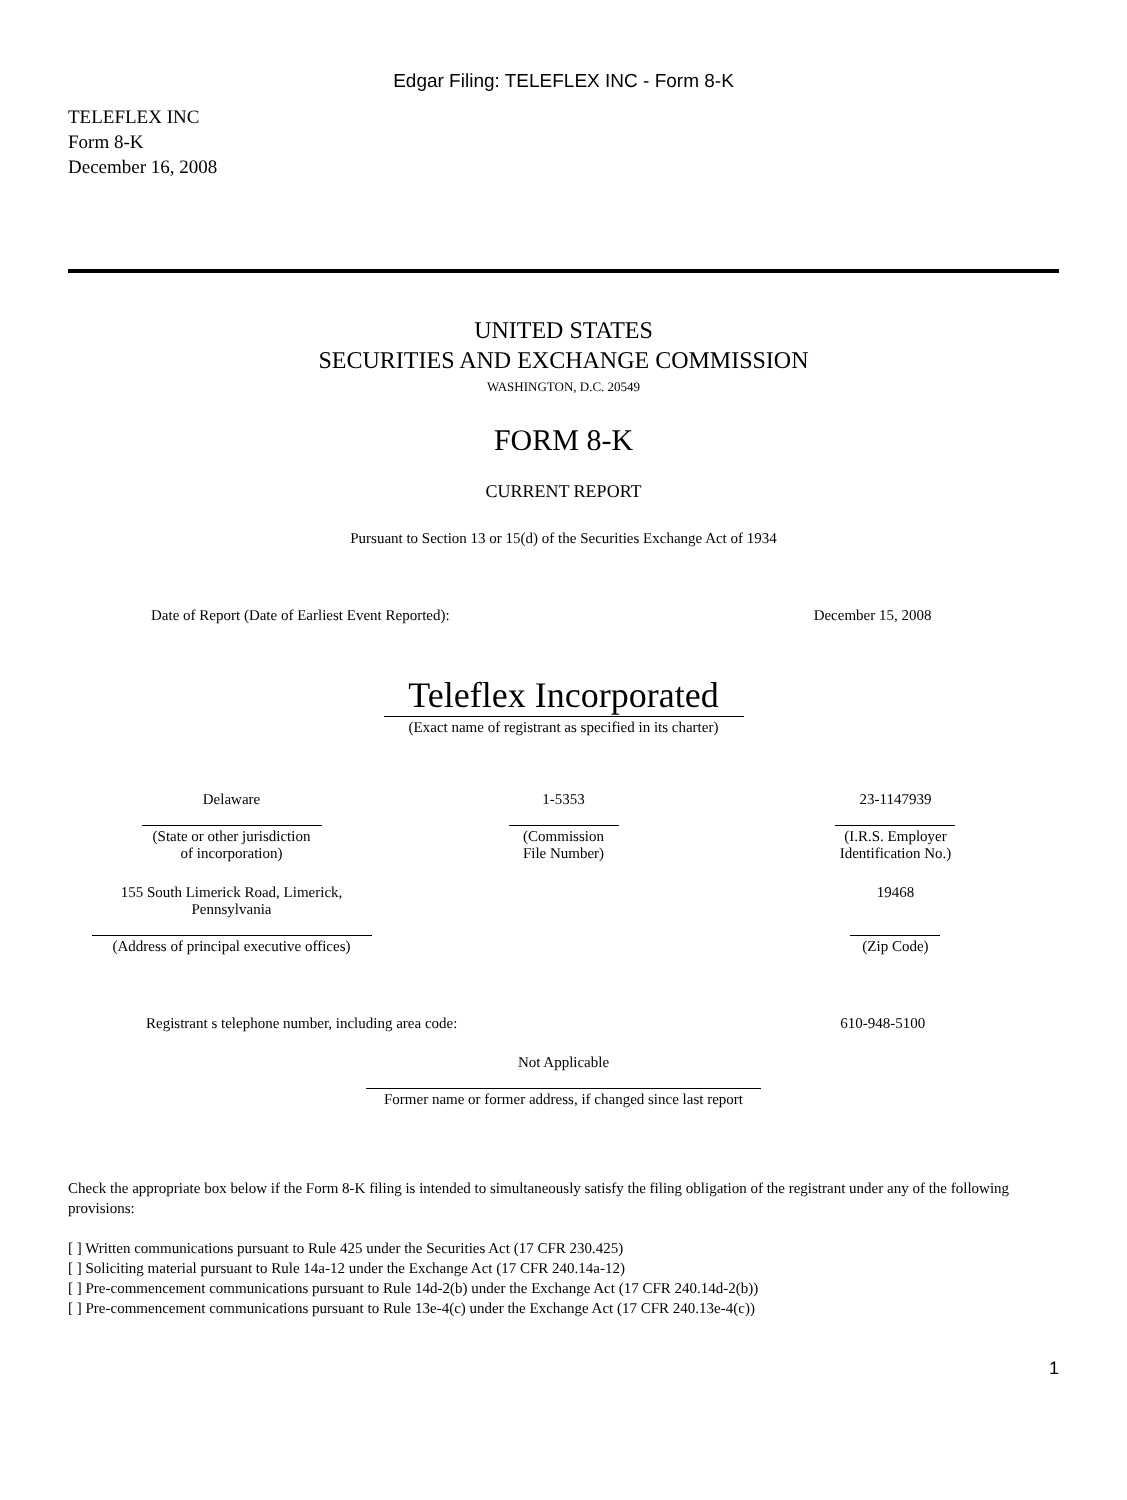Edgar Filing: TELEFLEX INC - Form 8-K
TELEFLEX INC
Form 8-K
December 16, 2008
UNITED STATES
SECURITIES AND EXCHANGE COMMISSION
WASHINGTON, D.C. 20549
FORM 8-K
CURRENT REPORT
Pursuant to Section 13 or 15(d) of the Securities Exchange Act of 1934
| Date of Report (Date of Earliest Event Reported): | December 15, 2008 |
Teleflex Incorporated
(Exact name of registrant as specified in its charter)
| Delaware (State or other jurisdiction of incorporation) | 1-5353 (Commission File Number) | 23-1147939 (I.R.S. Employer Identification No.) |
| 155 South Limerick Road, Limerick, Pennsylvania (Address of principal executive offices) | | 19468 (Zip Code) |
| Registrant s telephone number, including area code: | 610-948-5100 |
Not Applicable
Former name or former address, if changed since last report
Check the appropriate box below if the Form 8-K filing is intended to simultaneously satisfy the filing obligation of the registrant under any of the following provisions:
[ ] Written communications pursuant to Rule 425 under the Securities Act (17 CFR 230.425)
[ ] Soliciting material pursuant to Rule 14a-12 under the Exchange Act (17 CFR 240.14a-12)
[ ] Pre-commencement communications pursuant to Rule 14d-2(b) under the Exchange Act (17 CFR 240.14d-2(b))
[ ] Pre-commencement communications pursuant to Rule 13e-4(c) under the Exchange Act (17 CFR 240.13e-4(c))
1